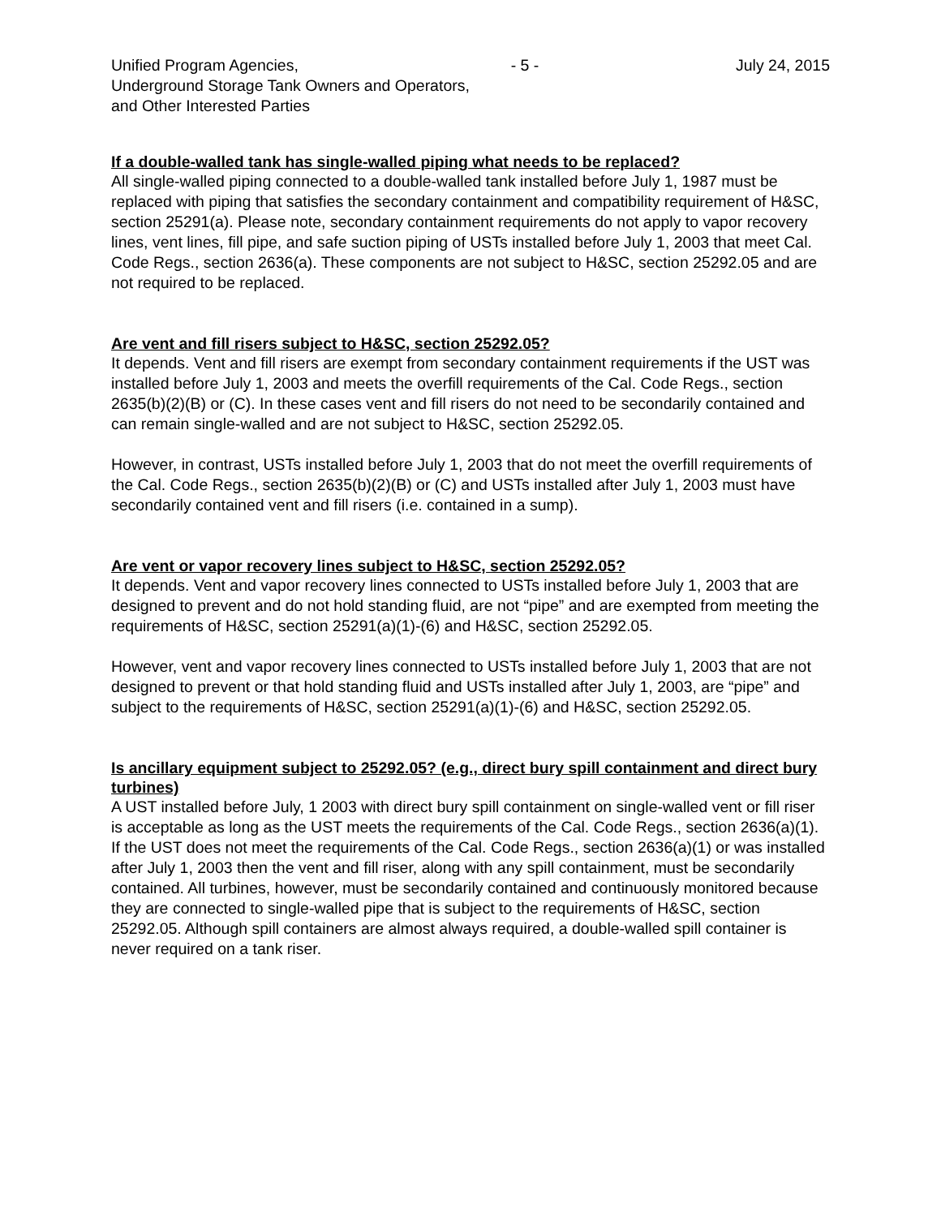Unified Program Agencies, - 5 - July 24, 2015
Underground Storage Tank Owners and Operators,
and Other Interested Parties
If a double-walled tank has single-walled piping what needs to be replaced?
All single-walled piping connected to a double-walled tank installed before July 1, 1987 must be replaced with piping that satisfies the secondary containment and compatibility requirement of H&SC, section 25291(a). Please note, secondary containment requirements do not apply to vapor recovery lines, vent lines, fill pipe, and safe suction piping of USTs installed before July 1, 2003 that meet Cal. Code Regs., section 2636(a). These components are not subject to H&SC, section 25292.05 and are not required to be replaced.
Are vent and fill risers subject to H&SC, section 25292.05?
It depends. Vent and fill risers are exempt from secondary containment requirements if the UST was installed before July 1, 2003 and meets the overfill requirements of the Cal. Code Regs., section 2635(b)(2)(B) or (C). In these cases vent and fill risers do not need to be secondarily contained and can remain single-walled and are not subject to H&SC, section 25292.05.
However, in contrast, USTs installed before July 1, 2003 that do not meet the overfill requirements of the Cal. Code Regs., section 2635(b)(2)(B) or (C) and USTs installed after July 1, 2003 must have secondarily contained vent and fill risers (i.e. contained in a sump).
Are vent or vapor recovery lines subject to H&SC, section 25292.05?
It depends. Vent and vapor recovery lines connected to USTs installed before July 1, 2003 that are designed to prevent and do not hold standing fluid, are not “pipe” and are exempted from meeting the requirements of H&SC, section 25291(a)(1)-(6) and H&SC, section 25292.05.
However, vent and vapor recovery lines connected to USTs installed before July 1, 2003 that are not designed to prevent or that hold standing fluid and USTs installed after July 1, 2003, are “pipe” and subject to the requirements of H&SC, section 25291(a)(1)-(6) and H&SC, section 25292.05.
Is ancillary equipment subject to 25292.05? (e.g., direct bury spill containment and direct bury turbines)
A UST installed before July, 1 2003 with direct bury spill containment on single-walled vent or fill riser is acceptable as long as the UST meets the requirements of the Cal. Code Regs., section 2636(a)(1). If the UST does not meet the requirements of the Cal. Code Regs., section 2636(a)(1) or was installed after July 1, 2003 then the vent and fill riser, along with any spill containment, must be secondarily contained. All turbines, however, must be secondarily contained and continuously monitored because they are connected to single-walled pipe that is subject to the requirements of H&SC, section 25292.05. Although spill containers are almost always required, a double-walled spill container is never required on a tank riser.